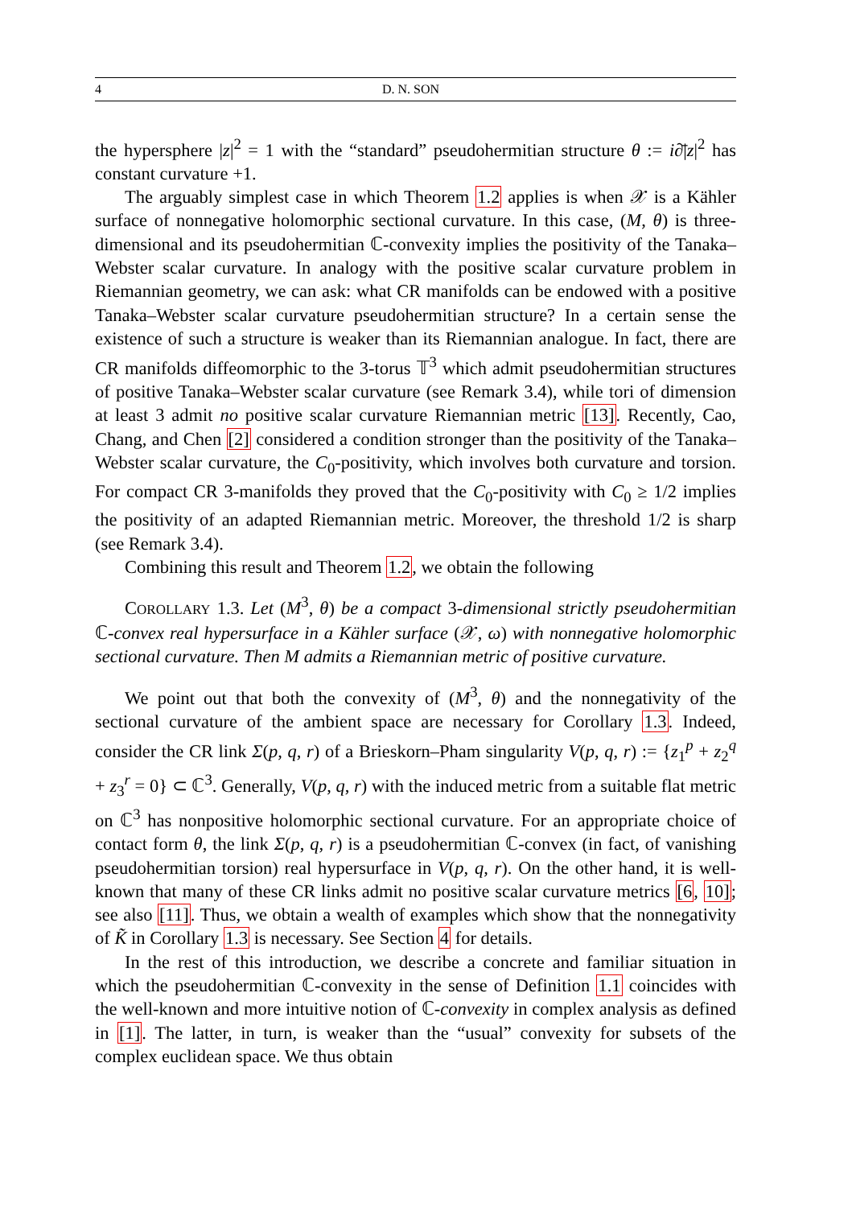4 D. N. SON
the hypersphere |z|<sup>2</sup> = 1 with the “standard” pseudohermitian structure θ := i∂̄|z|<sup>2</sup> has constant curvature +1.
The arguably simplest case in which Theorem 1.2 applies is when 𝒳 is a Kähler surface of nonnegative holomorphic sectional curvature. In this case, (M, θ) is three-dimensional and its pseudohermitian ℂ-convexity implies the positivity of the Tanaka–Webster scalar curvature. In analogy with the positive scalar curvature problem in Riemannian geometry, we can ask: what CR manifolds can be endowed with a positive Tanaka–Webster scalar curvature pseudohermitian structure? In a certain sense the existence of such a structure is weaker than its Riemannian analogue. In fact, there are CR manifolds diffeomorphic to the 3-torus 𝕋<sup>3</sup> which admit pseudohermitian structures of positive Tanaka–Webster scalar curvature (see Remark 3.4), while tori of dimension at least 3 admit no positive scalar curvature Riemannian metric [13]. Recently, Cao, Chang, and Chen [2] considered a condition stronger than the positivity of the Tanaka–Webster scalar curvature, the C<sub>0</sub>-positivity, which involves both curvature and torsion. For compact CR 3-manifolds they proved that the C<sub>0</sub>-positivity with C<sub>0</sub> ≥ 1/2 implies the positivity of an adapted Riemannian metric. Moreover, the threshold 1/2 is sharp (see Remark 3.4).
Combining this result and Theorem 1.2, we obtain the following
COROLLARY 1.3. Let (M<sup>3</sup>, θ) be a compact 3-dimensional strictly pseudohermitian ℂ-convex real hypersurface in a Kähler surface (𝒳, ω) with nonnegative holomorphic sectional curvature. Then M admits a Riemannian metric of positive curvature.
We point out that both the convexity of (M<sup>3</sup>, θ) and the nonnegativity of the sectional curvature of the ambient space are necessary for Corollary 1.3. Indeed, consider the CR link Σ(p, q, r) of a Brieskorn–Pham singularity V(p, q, r) := {z<sub>1</sub><sup>p</sup> + z<sub>2</sub><sup>q</sup> + z<sub>3</sub><sup>r</sup> = 0} ⊂ ℂ<sup>3</sup>. Generally, V(p, q, r) with the induced metric from a suitable flat metric on ℂ<sup>3</sup> has nonpositive holomorphic sectional curvature. For an appropriate choice of contact form θ, the link Σ(p, q, r) is a pseudohermitian ℂ-convex (in fact, of vanishing pseudohermitian torsion) real hypersurface in V(p, q, r). On the other hand, it is well-known that many of these CR links admit no positive scalar curvature metrics [6, 10]; see also [11]. Thus, we obtain a wealth of examples which show that the nonnegativity of K̃ in Corollary 1.3 is necessary. See Section 4 for details.
In the rest of this introduction, we describe a concrete and familiar situation in which the pseudohermitian ℂ-convexity in the sense of Definition 1.1 coincides with the well-known and more intuitive notion of ℂ-convexity in complex analysis as defined in [1]. The latter, in turn, is weaker than the “usual” convexity for subsets of the complex euclidean space. We thus obtain